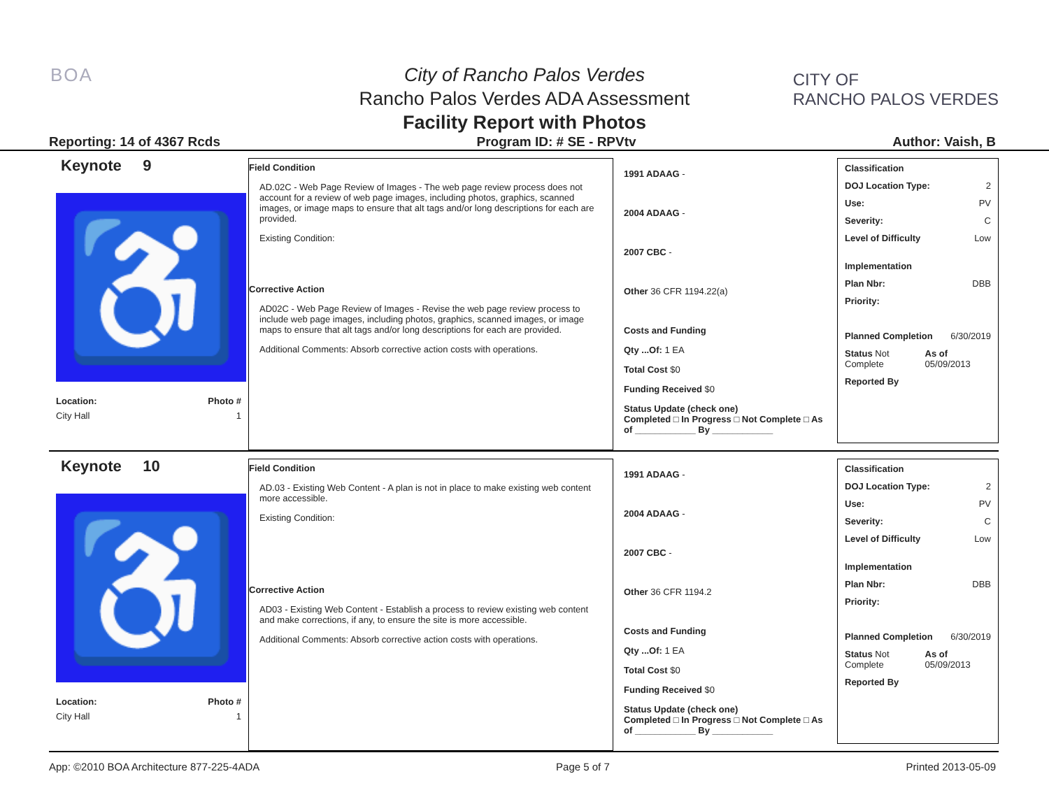BOA
City of Rancho Palos Verdes
Rancho Palos Verdes ADA Assessment
Facility Report with Photos
CITY OF
RANCHO PALOS VERDES
Reporting: 14 of 4367 Rcds Program ID: # SE - RPVtv Author: Vaish, B
Keynote 9
♿
Location: Photo #
City Hall 1
Field Condition
AD.02C - Web Page Review of Images - The web page review process does not account for a review of web page images, including photos, graphics, scanned images, or image maps to ensure that alt tags and/or long descriptions for each are provided.
Existing Condition:
Corrective Action
AD02C - Web Page Review of Images - Revise the web page review process to include web page images, including photos, graphics, scanned images, or image maps to ensure that alt tags and/or long descriptions for each are provided.
Additional Comments: Absorb corrective action costs with operations.
1991 ADAAG -
2004 ADAAG -
2007 CBC -
Other 36 CFR 1194.22(a)
Costs and Funding
Qty ...Of: 1 EA
Total Cost $0
Funding Received $0
Status Update (check one)
Completed □ In Progress □ Not Complete □ As of ____________ By ____________
Classification
DOJ Location Type: 2
Use: PV
Severity: C
Level of Difficulty Low
Implementation
Plan Nbr: DBB
Priority:
Planned Completion 6/30/2019
Status Not Complete As of 05/09/2013
Reported By
Keynote 10
♿
Location: Photo #
City Hall 1
Field Condition
AD.03 - Existing Web Content - A plan is not in place to make existing web content more accessible.
Existing Condition:
Corrective Action
AD03 - Existing Web Content - Establish a process to review existing web content and make corrections, if any, to ensure the site is more accessible.
Additional Comments: Absorb corrective action costs with operations.
1991 ADAAG -
2004 ADAAG -
2007 CBC -
Other 36 CFR 1194.2
Costs and Funding
Qty ...Of: 1 EA
Total Cost $0
Funding Received $0
Status Update (check one)
Completed □ In Progress □ Not Complete □ As of ____________ By ____________
Classification
DOJ Location Type: 2
Use: PV
Severity: C
Level of Difficulty Low
Implementation
Plan Nbr: DBB
Priority:
Planned Completion 6/30/2019
Status Not Complete As of 05/09/2013
Reported By
App: ©2010 BOA Architecture 877-225-4ADA Page 5 of 7 Printed 2013-05-09